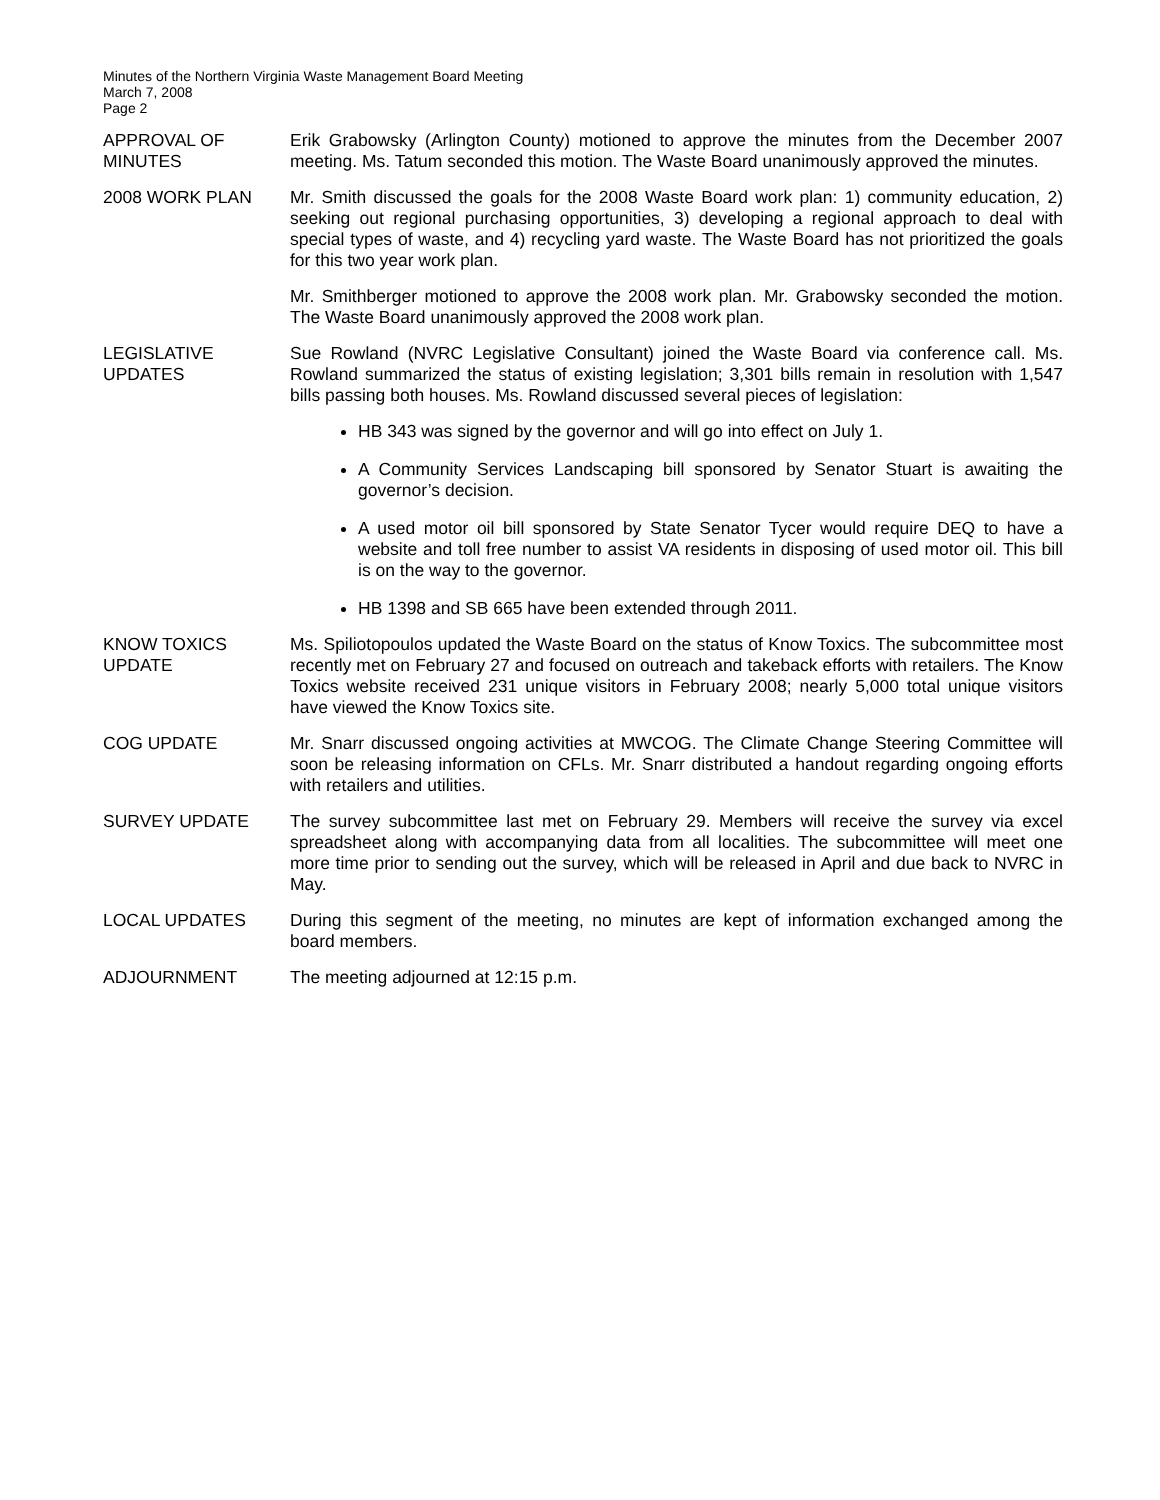Minutes of the Northern Virginia Waste Management Board Meeting
March 7, 2008
Page 2
APPROVAL OF
MINUTES
Erik Grabowsky (Arlington County) motioned to approve the minutes from the December 2007 meeting. Ms. Tatum seconded this motion. The Waste Board unanimously approved the minutes.
2008 WORK PLAN Mr. Smith discussed the goals for the 2008 Waste Board work plan: 1) community education, 2) seeking out regional purchasing opportunities, 3) developing a regional approach to deal with special types of waste, and 4) recycling yard waste. The Waste Board has not prioritized the goals for this two year work plan.
Mr. Smithberger motioned to approve the 2008 work plan. Mr. Grabowsky seconded the motion. The Waste Board unanimously approved the 2008 work plan.
LEGISLATIVE
UPDATES
Sue Rowland (NVRC Legislative Consultant) joined the Waste Board via conference call. Ms. Rowland summarized the status of existing legislation; 3,301 bills remain in resolution with 1,547 bills passing both houses. Ms. Rowland discussed several pieces of legislation:
HB 343 was signed by the governor and will go into effect on July 1.
A Community Services Landscaping bill sponsored by Senator Stuart is awaiting the governor’s decision.
A used motor oil bill sponsored by State Senator Tycer would require DEQ to have a website and toll free number to assist VA residents in disposing of used motor oil. This bill is on the way to the governor.
HB 1398 and SB 665 have been extended through 2011.
KNOW TOXICS
UPDATE
Ms. Spiliotopoulos updated the Waste Board on the status of Know Toxics. The subcommittee most recently met on February 27 and focused on outreach and takeback efforts with retailers. The Know Toxics website received 231 unique visitors in February 2008; nearly 5,000 total unique visitors have viewed the Know Toxics site.
COG UPDATE Mr. Snarr discussed ongoing activities at MWCOG. The Climate Change Steering Committee will soon be releasing information on CFLs. Mr. Snarr distributed a handout regarding ongoing efforts with retailers and utilities.
SURVEY UPDATE The survey subcommittee last met on February 29. Members will receive the survey via excel spreadsheet along with accompanying data from all localities. The subcommittee will meet one more time prior to sending out the survey, which will be released in April and due back to NVRC in May.
LOCAL UPDATES During this segment of the meeting, no minutes are kept of information exchanged among the board members.
ADJOURNMENT The meeting adjourned at 12:15 p.m.